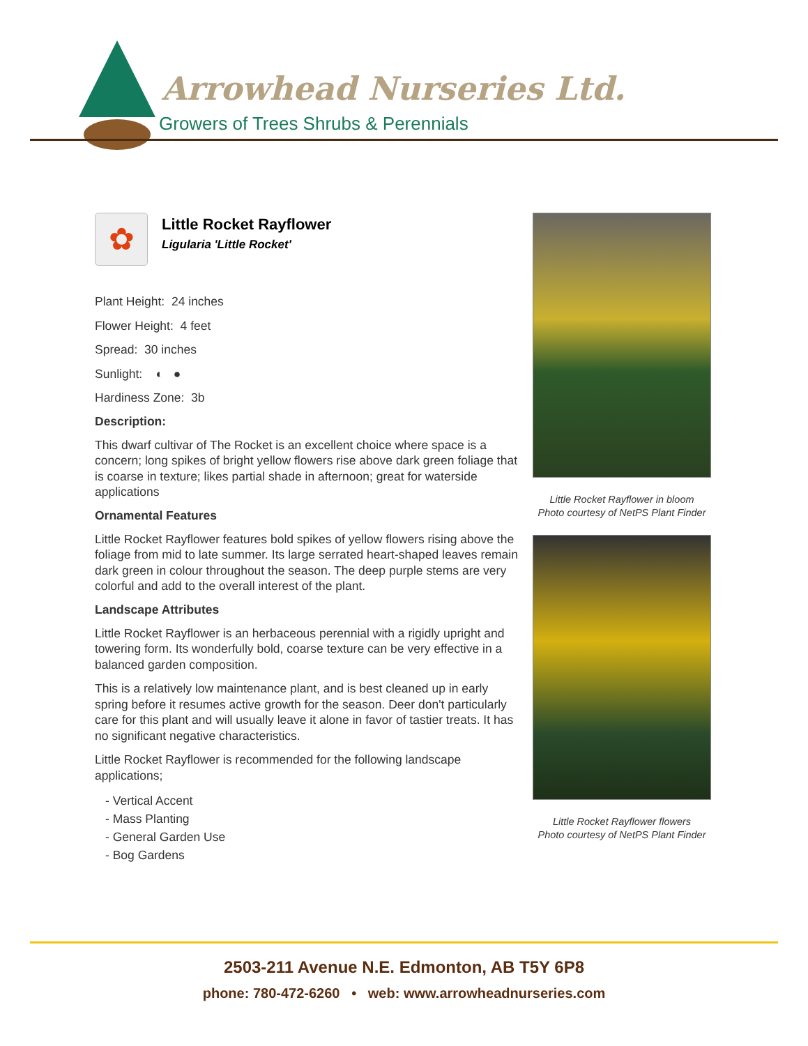Arrowhead Nurseries Ltd.
Growers of Trees Shrubs & Perennials
✿
Little Rocket Rayflower
Ligularia 'Little Rocket'
Plant Height: 24 inches
Flower Height: 4 feet
Spread: 30 inches
Sunlight: ◐ ●
Hardiness Zone: 3b
Description:
This dwarf cultivar of The Rocket is an excellent choice where space is a concern; long spikes of bright yellow flowers rise above dark green foliage that is coarse in texture; likes partial shade in afternoon; great for waterside applications
Ornamental Features
Little Rocket Rayflower features bold spikes of yellow flowers rising above the foliage from mid to late summer. Its large serrated heart-shaped leaves remain dark green in colour throughout the season. The deep purple stems are very colorful and add to the overall interest of the plant.
Landscape Attributes
Little Rocket Rayflower is an herbaceous perennial with a rigidly upright and towering form. Its wonderfully bold, coarse texture can be very effective in a balanced garden composition.
This is a relatively low maintenance plant, and is best cleaned up in early spring before it resumes active growth for the season. Deer don't particularly care for this plant and will usually leave it alone in favor of tastier treats. It has no significant negative characteristics.
Little Rocket Rayflower is recommended for the following landscape applications;
- Vertical Accent
- Mass Planting
- General Garden Use
- Bog Gardens
Little Rocket Rayflower in bloom
Photo courtesy of NetPS Plant Finder
Little Rocket Rayflower flowers
Photo courtesy of NetPS Plant Finder
2503-211 Avenue N.E. Edmonton, AB T5Y 6P8
phone: 780-472-6260 • web: www.arrowheadnurseries.com